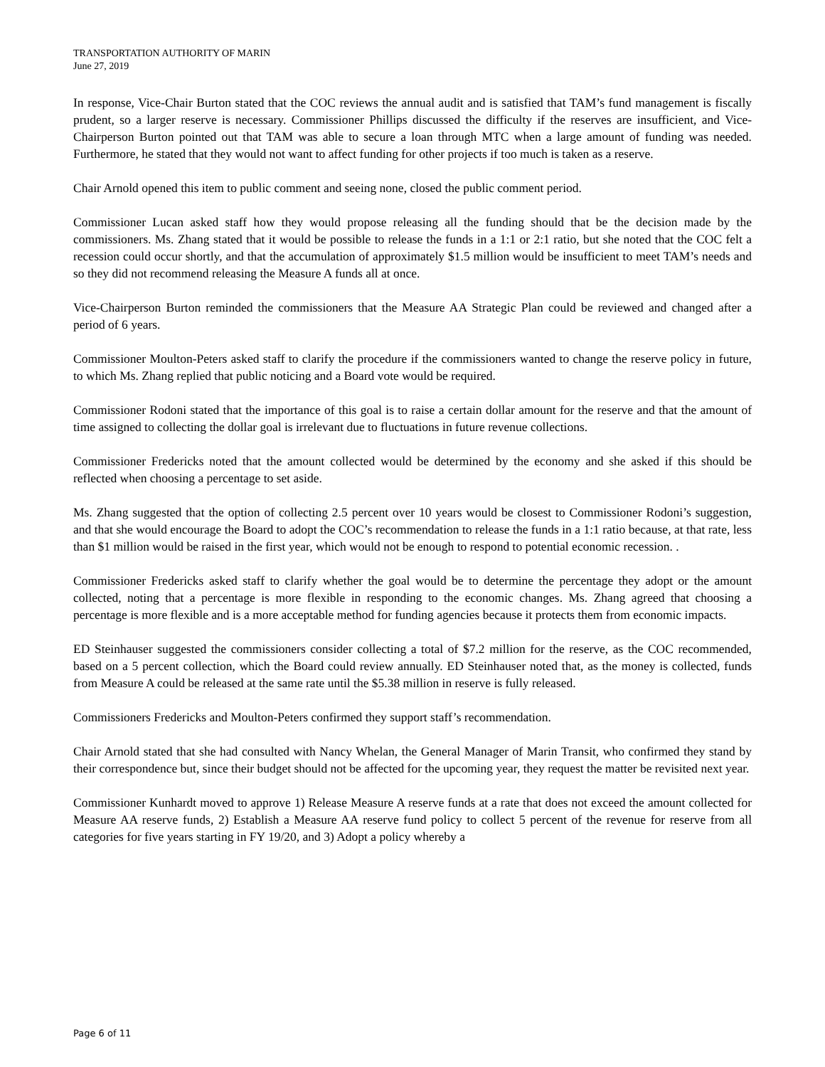TRANSPORTATION AUTHORITY OF MARIN
June 27, 2019
In response, Vice-Chair Burton stated that the COC reviews the annual audit and is satisfied that TAM’s fund management is fiscally prudent, so a larger reserve is necessary. Commissioner Phillips discussed the difficulty if the reserves are insufficient, and Vice-Chairperson Burton pointed out that TAM was able to secure a loan through MTC when a large amount of funding was needed. Furthermore, he stated that they would not want to affect funding for other projects if too much is taken as a reserve.
Chair Arnold opened this item to public comment and seeing none, closed the public comment period.
Commissioner Lucan asked staff how they would propose releasing all the funding should that be the decision made by the commissioners. Ms. Zhang stated that it would be possible to release the funds in a 1:1 or 2:1 ratio, but she noted that the COC felt a recession could occur shortly, and that the accumulation of approximately $1.5 million would be insufficient to meet TAM’s needs and so they did not recommend releasing the Measure A funds all at once.
Vice-Chairperson Burton reminded the commissioners that the Measure AA Strategic Plan could be reviewed and changed after a period of 6 years.
Commissioner Moulton-Peters asked staff to clarify the procedure if the commissioners wanted to change the reserve policy in future, to which Ms. Zhang replied that public noticing and a Board vote would be required.
Commissioner Rodoni stated that the importance of this goal is to raise a certain dollar amount for the reserve and that the amount of time assigned to collecting the dollar goal is irrelevant due to fluctuations in future revenue collections.
Commissioner Fredericks noted that the amount collected would be determined by the economy and she asked if this should be reflected when choosing a percentage to set aside.
Ms. Zhang suggested that the option of collecting 2.5 percent over 10 years would be closest to Commissioner Rodoni’s suggestion, and that she would encourage the Board to adopt the COC’s recommendation to release the funds in a 1:1 ratio because, at that rate, less than $1 million would be raised in the first year, which would not be enough to respond to potential economic recession. .
Commissioner Fredericks asked staff to clarify whether the goal would be to determine the percentage they adopt or the amount collected, noting that a percentage is more flexible in responding to the economic changes. Ms. Zhang agreed that choosing a percentage is more flexible and is a more acceptable method for funding agencies because it protects them from economic impacts.
ED Steinhauser suggested the commissioners consider collecting a total of $7.2 million for the reserve, as the COC recommended, based on a 5 percent collection, which the Board could review annually. ED Steinhauser noted that, as the money is collected, funds from Measure A could be released at the same rate until the $5.38 million in reserve is fully released.
Commissioners Fredericks and Moulton-Peters confirmed they support staff’s recommendation.
Chair Arnold stated that she had consulted with Nancy Whelan, the General Manager of Marin Transit, who confirmed they stand by their correspondence but, since their budget should not be affected for the upcoming year, they request the matter be revisited next year.
Commissioner Kunhardt moved to approve 1) Release Measure A reserve funds at a rate that does not exceed the amount collected for Measure AA reserve funds, 2) Establish a Measure AA reserve fund policy to collect 5 percent of the revenue for reserve from all categories for five years starting in FY 19/20, and 3) Adopt a policy whereby a
Page 6 of 11